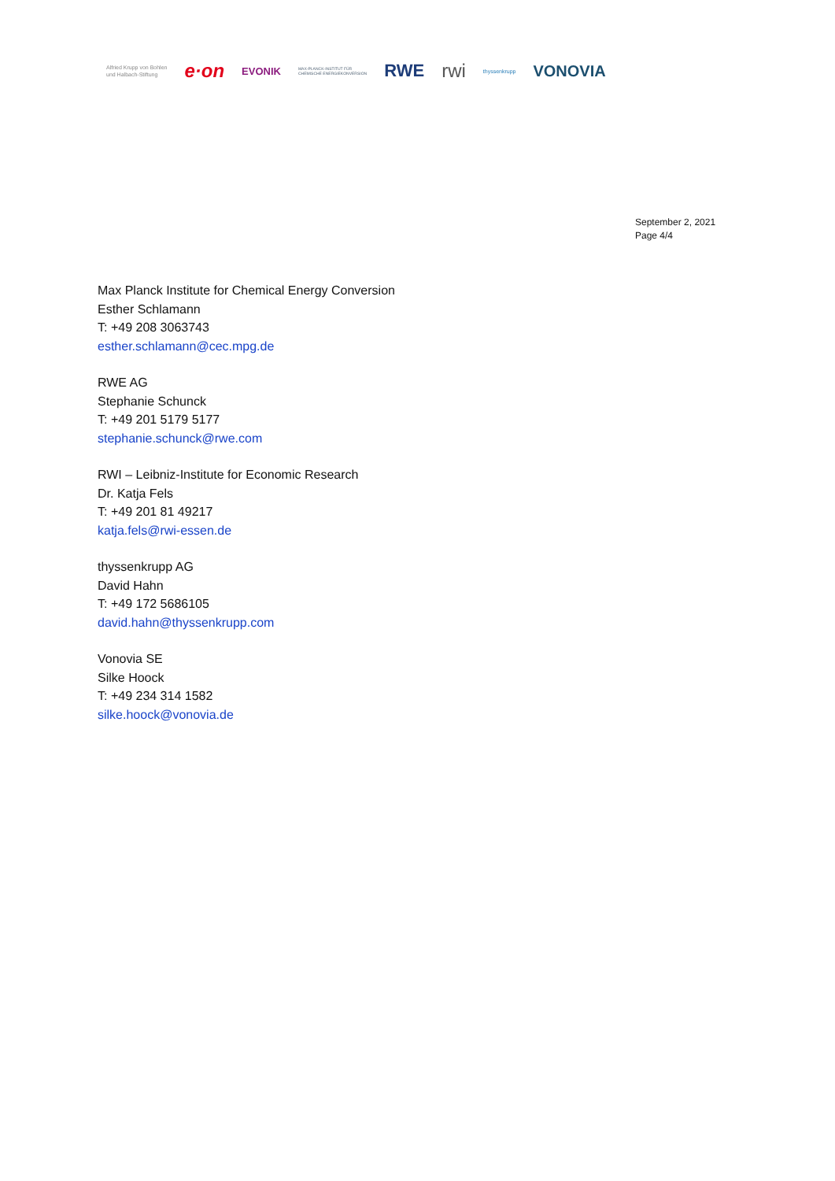Alfried Krupp von Bohlen
und Halbach-Stiftung
e·on
EVONIK
MAX-PLANCK-INSTITUT FÜR
CHEMISCHE ENERGIEKONVERSION
RWE rwi
thyssenkrupp
VONOVIA
September 2, 2021
Page 4/4
Max Planck Institute for Chemical Energy Conversion
Esther Schlamann
T: +49 208 3063743
esther.schlamann@cec.mpg.de
RWE AG
Stephanie Schunck
T: +49 201 5179 5177
stephanie.schunck@rwe.com
RWI – Leibniz-Institute for Economic Research
Dr. Katja Fels
T: +49 201 81 49217
katja.fels@rwi-essen.de
thyssenkrupp AG
David Hahn
T: +49 172 5686105
david.hahn@thyssenkrupp.com
Vonovia SE
Silke Hoock
T: +49 234 314 1582
silke.hoock@vonovia.de